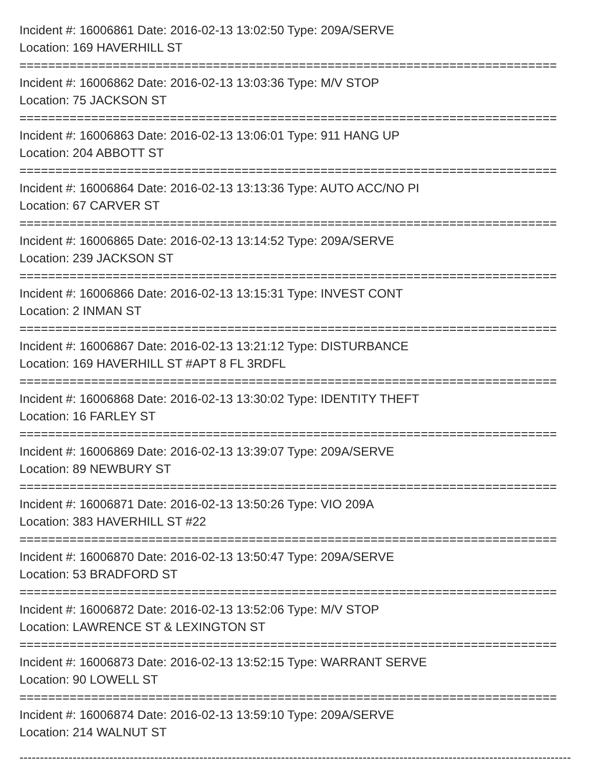Incident #: 16006861 Date: 2016-02-13 13:02:50 Type: 209A/SERVE
Location: 169 HAVERHILL ST
===========================================================================
Incident #: 16006862 Date: 2016-02-13 13:03:36 Type: M/V STOP
Location: 75 JACKSON ST
===========================================================================
Incident #: 16006863 Date: 2016-02-13 13:06:01 Type: 911 HANG UP
Location: 204 ABBOTT ST
===========================================================================
Incident #: 16006864 Date: 2016-02-13 13:13:36 Type: AUTO ACC/NO PI
Location: 67 CARVER ST
===========================================================================
Incident #: 16006865 Date: 2016-02-13 13:14:52 Type: 209A/SERVE
Location: 239 JACKSON ST
===========================================================================
Incident #: 16006866 Date: 2016-02-13 13:15:31 Type: INVEST CONT
Location: 2 INMAN ST
===========================================================================
Incident #: 16006867 Date: 2016-02-13 13:21:12 Type: DISTURBANCE
Location: 169 HAVERHILL ST #APT 8 FL 3RDFL
===========================================================================
Incident #: 16006868 Date: 2016-02-13 13:30:02 Type: IDENTITY THEFT
Location: 16 FARLEY ST
===========================================================================
Incident #: 16006869 Date: 2016-02-13 13:39:07 Type: 209A/SERVE
Location: 89 NEWBURY ST
===========================================================================
Incident #: 16006871 Date: 2016-02-13 13:50:26 Type: VIO 209A
Location: 383 HAVERHILL ST #22
===========================================================================
Incident #: 16006870 Date: 2016-02-13 13:50:47 Type: 209A/SERVE
Location: 53 BRADFORD ST
===========================================================================
Incident #: 16006872 Date: 2016-02-13 13:52:06 Type: M/V STOP
Location: LAWRENCE ST & LEXINGTON ST
===========================================================================
Incident #: 16006873 Date: 2016-02-13 13:52:15 Type: WARRANT SERVE
Location: 90 LOWELL ST
===========================================================================
Incident #: 16006874 Date: 2016-02-13 13:59:10 Type: 209A/SERVE
Location: 214 WALNUT ST
---------------------------------------------------------------------------------------------------------------------------------------